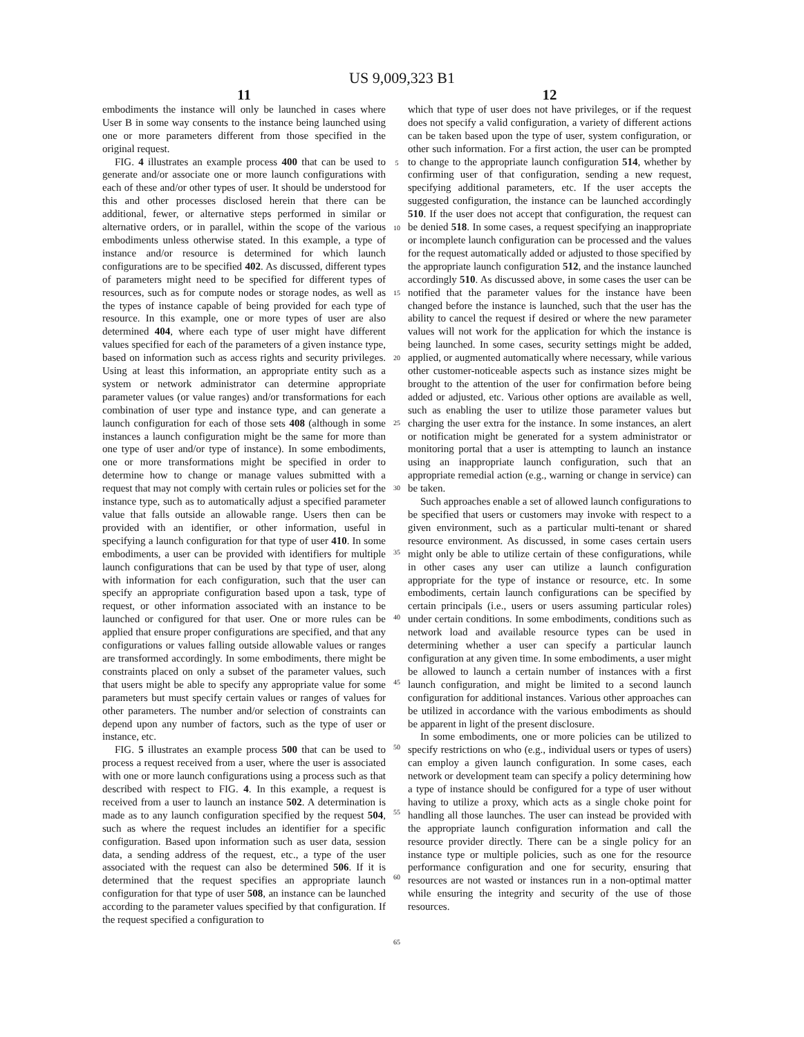US 9,009,323 B1
11
embodiments the instance will only be launched in cases where User B in some way consents to the instance being launched using one or more parameters different from those specified in the original request.
FIG. 4 illustrates an example process 400 that can be used to generate and/or associate one or more launch configurations with each of these and/or other types of user. It should be understood for this and other processes disclosed herein that there can be additional, fewer, or alternative steps performed in similar or alternative orders, or in parallel, within the scope of the various embodiments unless otherwise stated. In this example, a type of instance and/or resource is determined for which launch configurations are to be specified 402. As discussed, different types of parameters might need to be specified for different types of resources, such as for compute nodes or storage nodes, as well as the types of instance capable of being provided for each type of resource. In this example, one or more types of user are also determined 404, where each type of user might have different values specified for each of the parameters of a given instance type, based on information such as access rights and security privileges. Using at least this information, an appropriate entity such as a system or network administrator can determine appropriate parameter values (or value ranges) and/or transformations for each combination of user type and instance type, and can generate a launch configuration for each of those sets 408 (although in some instances a launch configuration might be the same for more than one type of user and/or type of instance). In some embodiments, one or more transformations might be specified in order to determine how to change or manage values submitted with a request that may not comply with certain rules or policies set for the instance type, such as to automatically adjust a specified parameter value that falls outside an allowable range. Users then can be provided with an identifier, or other information, useful in specifying a launch configuration for that type of user 410. In some embodiments, a user can be provided with identifiers for multiple launch configurations that can be used by that type of user, along with information for each configuration, such that the user can specify an appropriate configuration based upon a task, type of request, or other information associated with an instance to be launched or configured for that user. One or more rules can be applied that ensure proper configurations are specified, and that any configurations or values falling outside allowable values or ranges are transformed accordingly. In some embodiments, there might be constraints placed on only a subset of the parameter values, such that users might be able to specify any appropriate value for some parameters but must specify certain values or ranges of values for other parameters. The number and/or selection of constraints can depend upon any number of factors, such as the type of user or instance, etc.
FIG. 5 illustrates an example process 500 that can be used to process a request received from a user, where the user is associated with one or more launch configurations using a process such as that described with respect to FIG. 4. In this example, a request is received from a user to launch an instance 502. A determination is made as to any launch configuration specified by the request 504, such as where the request includes an identifier for a specific configuration. Based upon information such as user data, session data, a sending address of the request, etc., a type of the user associated with the request can also be determined 506. If it is determined that the request specifies an appropriate launch configuration for that type of user 508, an instance can be launched according to the parameter values specified by that configuration. If the request specified a configuration to
5
10
15
20
25
30
35
40
45
50
55
60
65
12
which that type of user does not have privileges, or if the request does not specify a valid configuration, a variety of different actions can be taken based upon the type of user, system configuration, or other such information. For a first action, the user can be prompted to change to the appropriate launch configuration 514, whether by confirming user of that configuration, sending a new request, specifying additional parameters, etc. If the user accepts the suggested configuration, the instance can be launched accordingly 510. If the user does not accept that configuration, the request can be denied 518. In some cases, a request specifying an inappropriate or incomplete launch configuration can be processed and the values for the request automatically added or adjusted to those specified by the appropriate launch configuration 512, and the instance launched accordingly 510. As discussed above, in some cases the user can be notified that the parameter values for the instance have been changed before the instance is launched, such that the user has the ability to cancel the request if desired or where the new parameter values will not work for the application for which the instance is being launched. In some cases, security settings might be added, applied, or augmented automatically where necessary, while various other customer-noticeable aspects such as instance sizes might be brought to the attention of the user for confirmation before being added or adjusted, etc. Various other options are available as well, such as enabling the user to utilize those parameter values but charging the user extra for the instance. In some instances, an alert or notification might be generated for a system administrator or monitoring portal that a user is attempting to launch an instance using an inappropriate launch configuration, such that an appropriate remedial action (e.g., warning or change in service) can be taken.
Such approaches enable a set of allowed launch configurations to be specified that users or customers may invoke with respect to a given environment, such as a particular multi-tenant or shared resource environment. As discussed, in some cases certain users might only be able to utilize certain of these configurations, while in other cases any user can utilize a launch configuration appropriate for the type of instance or resource, etc. In some embodiments, certain launch configurations can be specified by certain principals (i.e., users or users assuming particular roles) under certain conditions. In some embodiments, conditions such as network load and available resource types can be used in determining whether a user can specify a particular launch configuration at any given time. In some embodiments, a user might be allowed to launch a certain number of instances with a first launch configuration, and might be limited to a second launch configuration for additional instances. Various other approaches can be utilized in accordance with the various embodiments as should be apparent in light of the present disclosure.
In some embodiments, one or more policies can be utilized to specify restrictions on who (e.g., individual users or types of users) can employ a given launch configuration. In some cases, each network or development team can specify a policy determining how a type of instance should be configured for a type of user without having to utilize a proxy, which acts as a single choke point for handling all those launches. The user can instead be provided with the appropriate launch configuration information and call the resource provider directly. There can be a single policy for an instance type or multiple policies, such as one for the resource performance configuration and one for security, ensuring that resources are not wasted or instances run in a non-optimal matter while ensuring the integrity and security of the use of those resources.